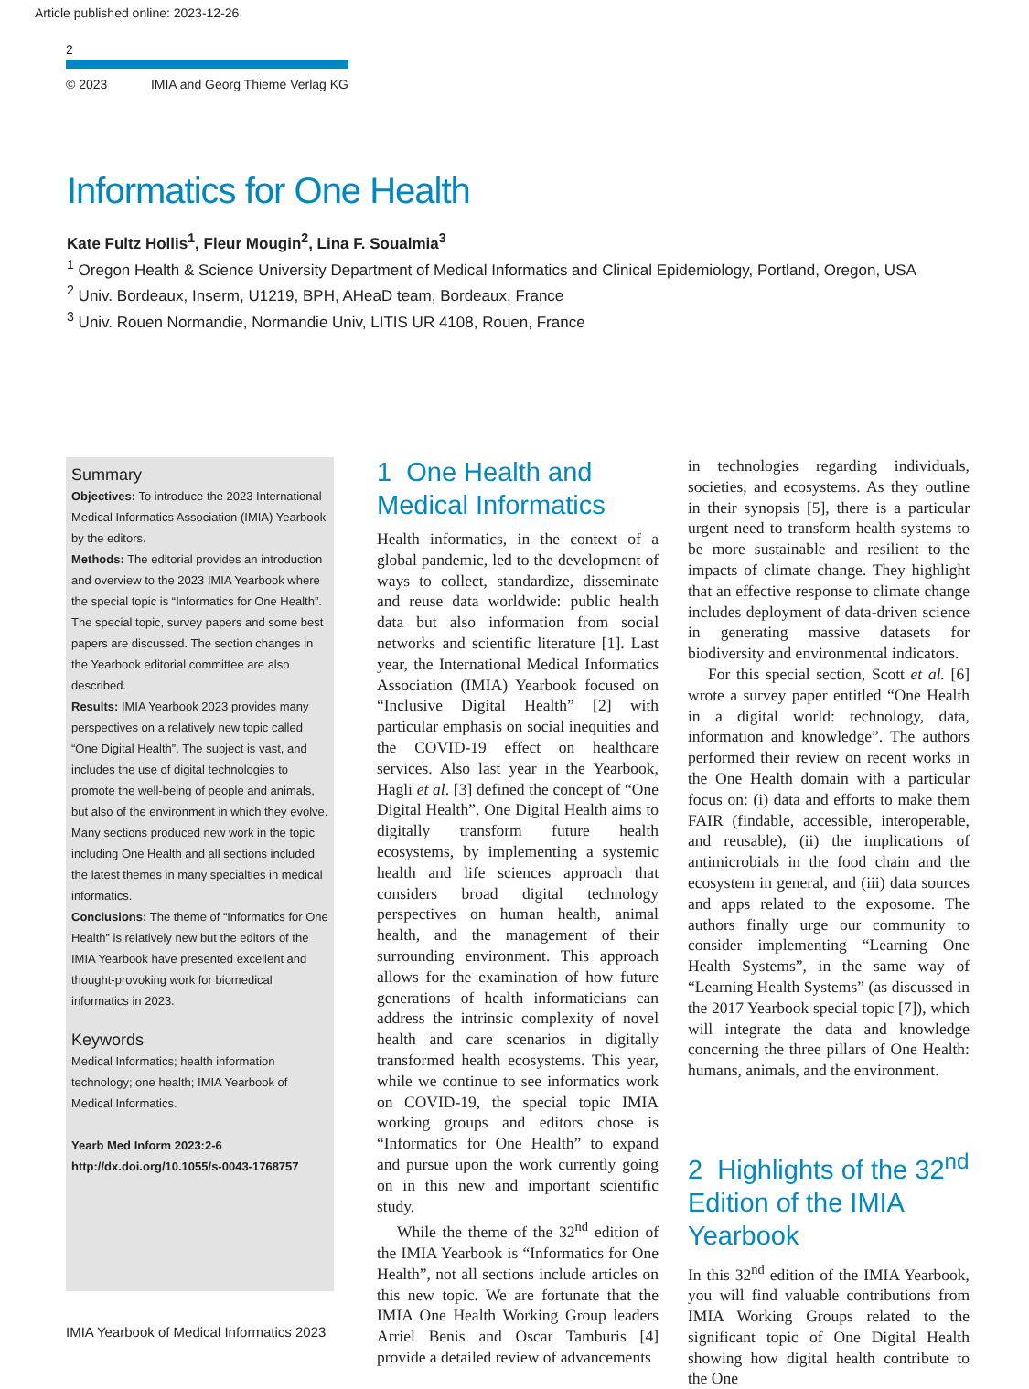Article published online: 2023-12-26
2
© 2023 IMIA and Georg Thieme Verlag KG
Informatics for One Health
Kate Fultz Hollis<sup>1</sup>, Fleur Mougin<sup>2</sup>, Lina F. Soualmia<sup>3</sup>
<sup>1</sup> Oregon Health & Science University Department of Medical Informatics and Clinical Epidemiology, Portland, Oregon, USA
<sup>2</sup> Univ. Bordeaux, Inserm, U1219, BPH, AHeaD team, Bordeaux, France
<sup>3</sup> Univ. Rouen Normandie, Normandie Univ, LITIS UR 4108, Rouen, France
Summary
Objectives: To introduce the 2023 International Medical Informatics Association (IMIA) Yearbook by the editors.
Methods: The editorial provides an introduction and overview to the 2023 IMIA Yearbook where the special topic is “Informatics for One Health”. The special topic, survey papers and some best papers are discussed. The section changes in the Yearbook editorial committee are also described.
Results: IMIA Yearbook 2023 provides many perspectives on a relatively new topic called “One Digital Health”. The subject is vast, and includes the use of digital technologies to promote the well-being of people and animals, but also of the environment in which they evolve. Many sections produced new work in the topic including One Health and all sections included the latest themes in many specialties in medical informatics.
Conclusions: The theme of “Informatics for One Health” is relatively new but the editors of the IMIA Yearbook have presented excellent and thought-provoking work for biomedical informatics in 2023.
Keywords
Medical Informatics; health information technology; one health; IMIA Yearbook of Medical Informatics.
Yearb Med Inform 2023:2-6
http://dx.doi.org/10.1055/s-0043-1768757
1 One Health and Medical Informatics
Health informatics, in the context of a global pandemic, led to the development of ways to collect, standardize, disseminate and reuse data worldwide: public health data but also information from social networks and scientific literature [1]. Last year, the International Medical Informatics Association (IMIA) Yearbook focused on “Inclusive Digital Health” [2] with particular emphasis on social inequities and the COVID-19 effect on healthcare services. Also last year in the Yearbook, Hagli et al. [3] defined the concept of “One Digital Health”. One Digital Health aims to digitally transform future health ecosystems, by implementing a systemic health and life sciences approach that considers broad digital technology perspectives on human health, animal health, and the management of their surrounding environment. This approach allows for the examination of how future generations of health informaticians can address the intrinsic complexity of novel health and care scenarios in digitally transformed health ecosystems. This year, while we continue to see informatics work on COVID-19, the special topic IMIA working groups and editors chose is “Informatics for One Health” to expand and pursue upon the work currently going on in this new and important scientific study.
While the theme of the 32<sup>nd</sup> edition of the IMIA Yearbook is “Informatics for One Health”, not all sections include articles on this new topic. We are fortunate that the IMIA One Health Working Group leaders Arriel Benis and Oscar Tamburis [4] provide a detailed review of advancements
in technologies regarding individuals, societies, and ecosystems. As they outline in their synopsis [5], there is a particular urgent need to transform health systems to be more sustainable and resilient to the impacts of climate change. They highlight that an effective response to climate change includes deployment of data-driven science in generating massive datasets for biodiversity and environmental indicators.
For this special section, Scott et al. [6] wrote a survey paper entitled “One Health in a digital world: technology, data, information and knowledge”. The authors performed their review on recent works in the One Health domain with a particular focus on: (i) data and efforts to make them FAIR (findable, accessible, interoperable, and reusable), (ii) the implications of antimicrobials in the food chain and the ecosystem in general, and (iii) data sources and apps related to the exposome. The authors finally urge our community to consider implementing “Learning One Health Systems”, in the same way of “Learning Health Systems” (as discussed in the 2017 Yearbook special topic [7]), which will integrate the data and knowledge concerning the three pillars of One Health: humans, animals, and the environment.
2 Highlights of the 32<sup>nd</sup> Edition of the IMIA Yearbook
In this 32<sup>nd</sup> edition of the IMIA Yearbook, you will find valuable contributions from IMIA Working Groups related to the significant topic of One Digital Health showing how digital health contribute to the One
IMIA Yearbook of Medical Informatics 2023